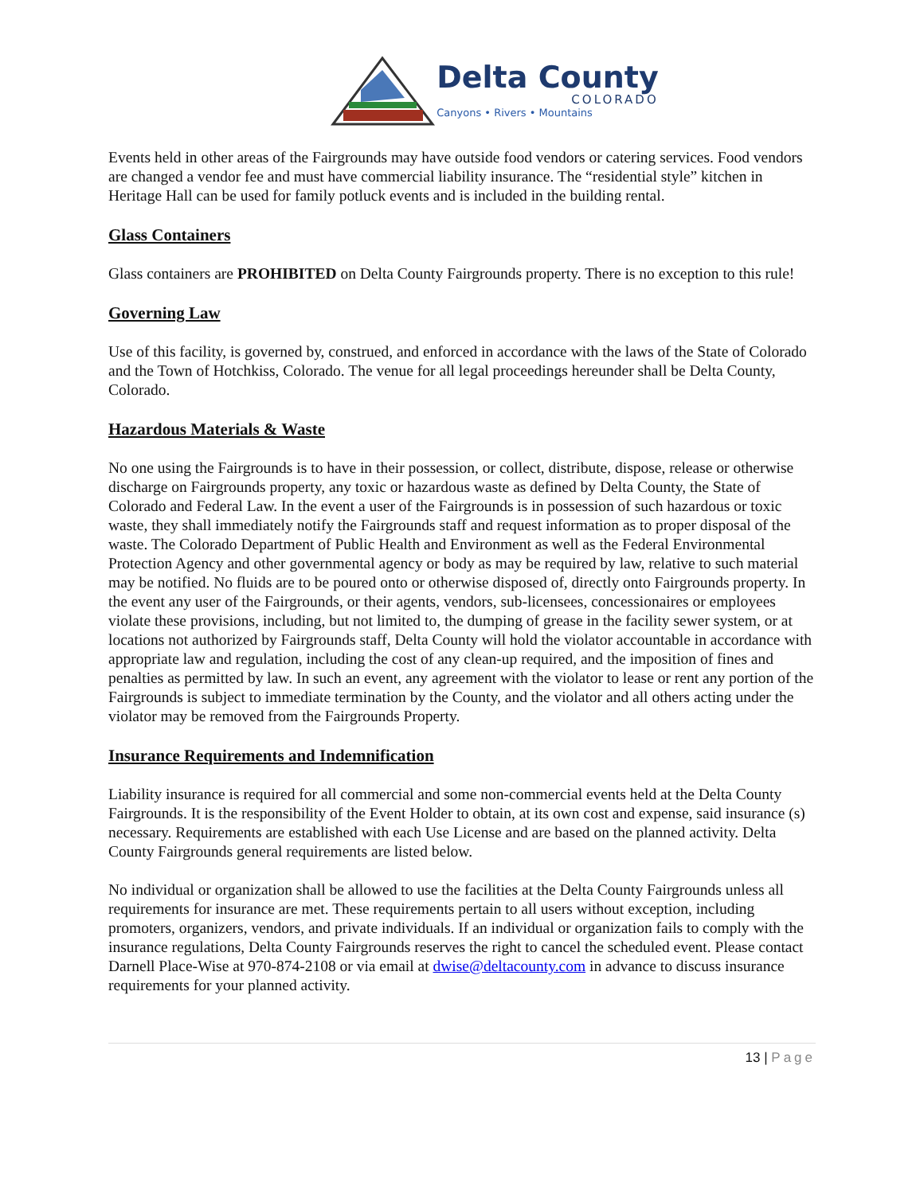Delta County
COLORADO
Canyons • Rivers • Mountains
Events held in other areas of the Fairgrounds may have outside food vendors or catering services. Food vendors are changed a vendor fee and must have commercial liability insurance. The “residential style” kitchen in Heritage Hall can be used for family potluck events and is included in the building rental.
Glass Containers
Glass containers are PROHIBITED on Delta County Fairgrounds property. There is no exception to this rule!
Governing Law
Use of this facility, is governed by, construed, and enforced in accordance with the laws of the State of Colorado and the Town of Hotchkiss, Colorado. The venue for all legal proceedings hereunder shall be Delta County, Colorado.
Hazardous Materials & Waste
No one using the Fairgrounds is to have in their possession, or collect, distribute, dispose, release or otherwise discharge on Fairgrounds property, any toxic or hazardous waste as defined by Delta County, the State of Colorado and Federal Law. In the event a user of the Fairgrounds is in possession of such hazardous or toxic waste, they shall immediately notify the Fairgrounds staff and request information as to proper disposal of the waste. The Colorado Department of Public Health and Environment as well as the Federal Environmental Protection Agency and other governmental agency or body as may be required by law, relative to such material may be notified. No fluids are to be poured onto or otherwise disposed of, directly onto Fairgrounds property. In the event any user of the Fairgrounds, or their agents, vendors, sub-licensees, concessionaires or employees violate these provisions, including, but not limited to, the dumping of grease in the facility sewer system, or at locations not authorized by Fairgrounds staff, Delta County will hold the violator accountable in accordance with appropriate law and regulation, including the cost of any clean-up required, and the imposition of fines and penalties as permitted by law. In such an event, any agreement with the violator to lease or rent any portion of the Fairgrounds is subject to immediate termination by the County, and the violator and all others acting under the violator may be removed from the Fairgrounds Property.
Insurance Requirements and Indemnification
Liability insurance is required for all commercial and some non-commercial events held at the Delta County Fairgrounds. It is the responsibility of the Event Holder to obtain, at its own cost and expense, said insurance (s) necessary. Requirements are established with each Use License and are based on the planned activity. Delta County Fairgrounds general requirements are listed below.
No individual or organization shall be allowed to use the facilities at the Delta County Fairgrounds unless all requirements for insurance are met. These requirements pertain to all users without exception, including promoters, organizers, vendors, and private individuals. If an individual or organization fails to comply with the insurance regulations, Delta County Fairgrounds reserves the right to cancel the scheduled event. Please contact Darnell Place-Wise at 970-874-2108 or via email at dwise@deltacounty.com in advance to discuss insurance requirements for your planned activity.
13 | Page